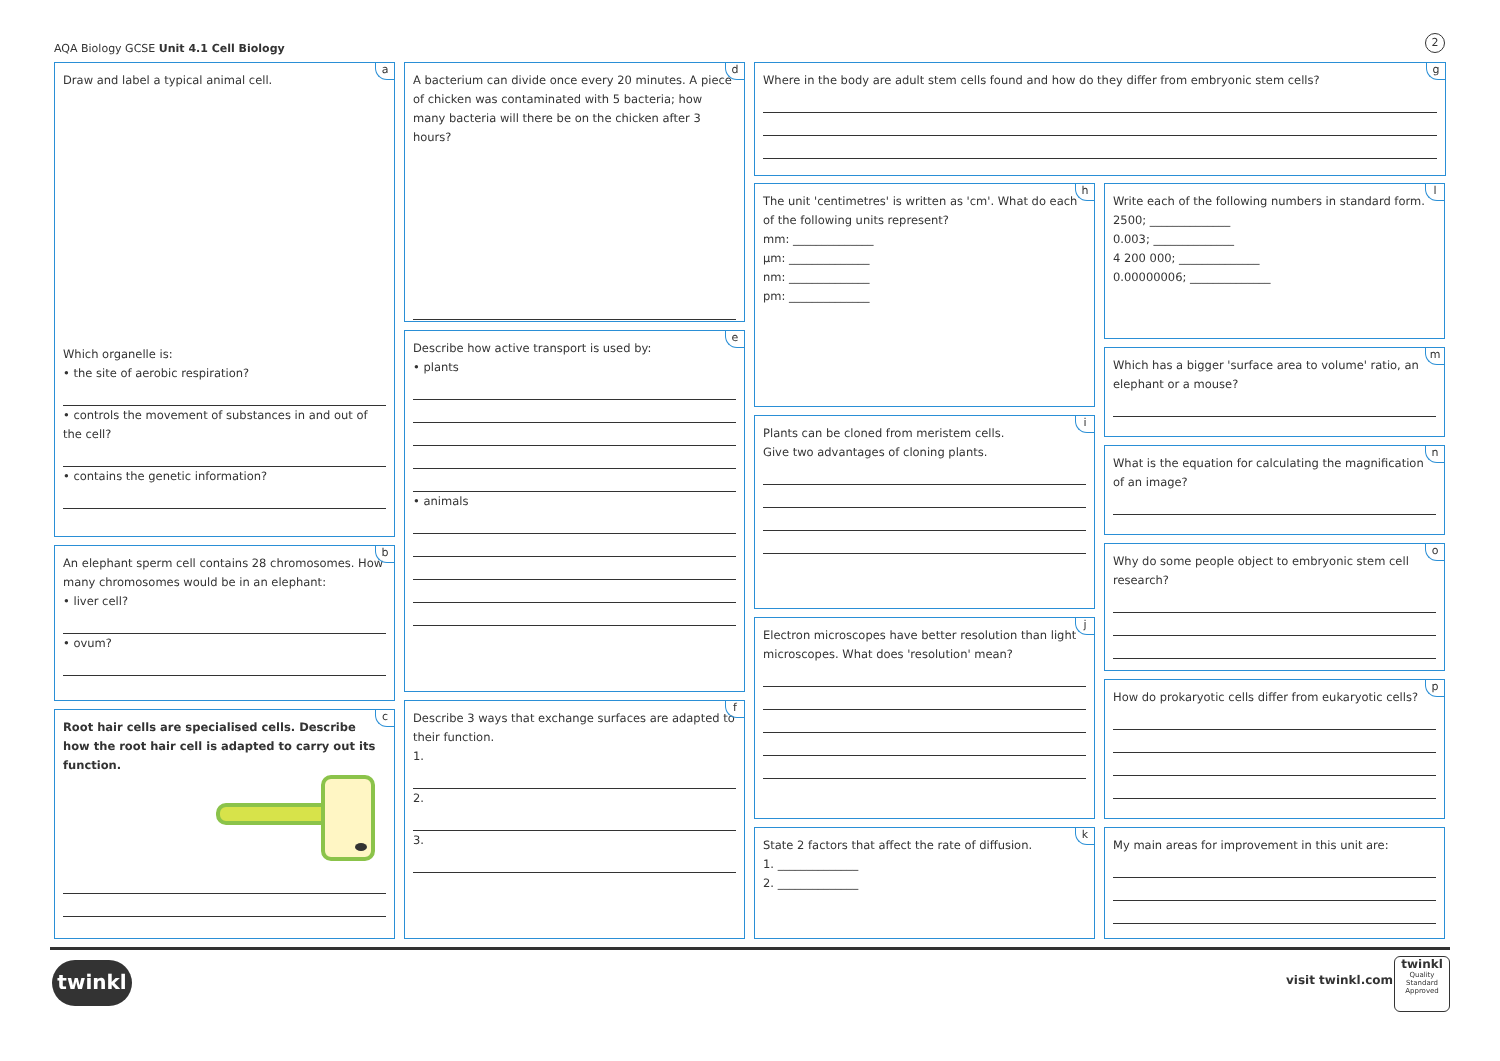AQA Biology GCSE Unit 4.1 Cell Biology
2
a
Draw and label a typical animal cell.
Which organelle is:
• the site of aerobic respiration?
• controls the movement of substances in and out of the cell?
• contains the genetic information?
b
An elephant sperm cell contains 28 chromosomes. How many chromosomes would be in an elephant:
• liver cell?
• ovum?
c
Root hair cells are specialised cells. Describe how the root hair cell is adapted to carry out its function.
d
A bacterium can divide once every 20 minutes. A piece of chicken was contaminated with 5 bacteria; how many bacteria will there be on the chicken after 3 hours?
e
Describe how active transport is used by:
• plants
• animals
f
Describe 3 ways that exchange surfaces are adapted to their function.
1.
2.
3.
g
Where in the body are adult stem cells found and how do they differ from embryonic stem cells?
h
The unit 'centimetres' is written as 'cm'. What do each of the following units represent?
mm: ______________
µm: ______________
nm: ______________
pm: ______________
i
Plants can be cloned from meristem cells.
Give two advantages of cloning plants.
j
Electron microscopes have better resolution than light microscopes. What does 'resolution' mean?
k
State 2 factors that affect the rate of diffusion.
1. ______________
2. ______________
l
Write each of the following numbers in standard form.
2500; ______________
0.003; ______________
4 200 000; ______________
0.00000006; ______________
m
Which has a bigger 'surface area to volume' ratio, an elephant or a mouse?
n
What is the equation for calculating the magnification of an image?
o
Why do some people object to embryonic stem cell research?
p
How do prokaryotic cells differ from eukaryotic cells?
My main areas for improvement in this unit are:
twinkl visit twinkl.com
twinkl
Quality Standard Approved